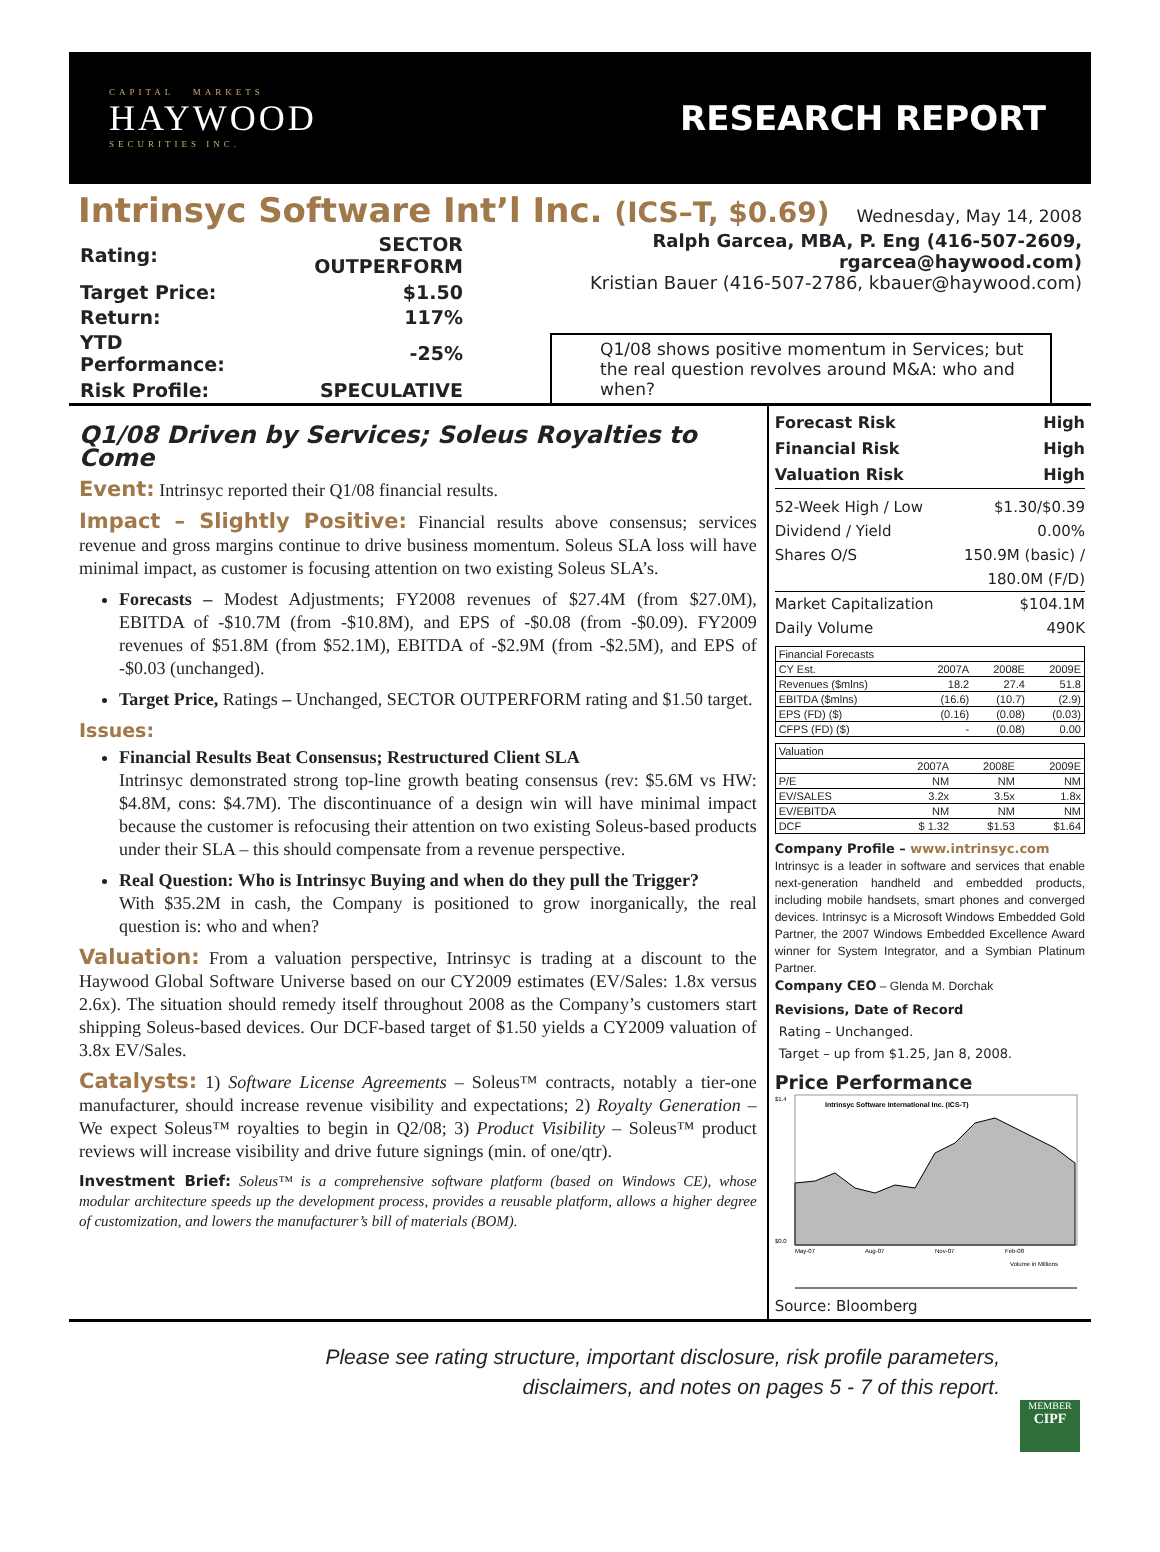CAPITAL MARKETS
HAYWOOD
SECURITIES INC.
RESEARCH REPORT
Intrinsyc Software Int’l Inc. (ICS–T, $0.69)
Wednesday, May 14, 2008
| Rating: | SECTOR OUTPERFORM |
| Target Price: | $1.50 |
| Return: | 117% |
| YTD Performance: | -25% |
| Risk Profile: | SPECULATIVE |
Ralph Garcea, MBA, P. Eng (416-507-2609, rgarcea@haywood.com)
Kristian Bauer (416-507-2786, kbauer@haywood.com)
Q1/08 shows positive momentum in Services; but the real question revolves around M&A: who and when?
Q1/08 Driven by Services; Soleus Royalties to Come
Event: Intrinsyc reported their Q1/08 financial results.
Impact – Slightly Positive: Financial results above consensus; services revenue and gross margins continue to drive business momentum. Soleus SLA loss will have minimal impact, as customer is focusing attention on two existing Soleus SLA’s.
Forecasts – Modest Adjustments; FY2008 revenues of $27.4M (from $27.0M), EBITDA of -$10.7M (from -$10.8M), and EPS of -$0.08 (from -$0.09). FY2009 revenues of $51.8M (from $52.1M), EBITDA of -$2.9M (from -$2.5M), and EPS of -$0.03 (unchanged).
Target Price, Ratings – Unchanged, SECTOR OUTPERFORM rating and $1.50 target.
Issues:
Financial Results Beat Consensus; Restructured Client SLA
Intrinsyc demonstrated strong top-line growth beating consensus (rev: $5.6M vs HW: $4.8M, cons: $4.7M). The discontinuance of a design win will have minimal impact because the customer is refocusing their attention on two existing Soleus-based products under their SLA – this should compensate from a revenue perspective.
Real Question: Who is Intrinsyc Buying and when do they pull the Trigger?
With $35.2M in cash, the Company is positioned to grow inorganically, the real question is: who and when?
Valuation: From a valuation perspective, Intrinsyc is trading at a discount to the Haywood Global Software Universe based on our CY2009 estimates (EV/Sales: 1.8x versus 2.6x). The situation should remedy itself throughout 2008 as the Company’s customers start shipping Soleus-based devices. Our DCF-based target of $1.50 yields a CY2009 valuation of 3.8x EV/Sales.
Catalysts: 1) Software License Agreements – Soleus™ contracts, notably a tier-one manufacturer, should increase revenue visibility and expectations; 2) Royalty Generation – We expect Soleus™ royalties to begin in Q2/08; 3) Product Visibility – Soleus™ product reviews will increase visibility and drive future signings (min. of one/qtr).
Investment Brief: Soleus™ is a comprehensive software platform (based on Windows CE), whose modular architecture speeds up the development process, provides a reusable platform, allows a higher degree of customization, and lowers the manufacturer’s bill of materials (BOM).
Forecast Risk High
Financial Risk High
Valuation Risk High
52-Week High / Low $1.30/$0.39
Dividend / Yield 0.00%
Shares O/S 150.9M (basic) /
180.0M (F/D)
Market Capitalization $104.1M
Daily Volume 490K
| Financial Forecasts | | | |
| CY Est. | 2007A | 2008E | 2009E |
| Revenues ($mlns) | 18.2 | 27.4 | 51.8 |
| EBITDA ($mlns) | (16.6) | (10.7) | (2.9) |
| EPS (FD) ($) | (0.16) | (0.08) | (0.03) |
| CFPS (FD) ($) | - | (0.08) | 0.00 |
| Valuation | | | |
| | 2007A | 2008E | 2009E |
| P/E | NM | NM | NM |
| EV/SALES | 3.2x | 3.5x | 1.8x |
| EV/EBITDA | NM | NM | NM |
| DCF | $ 1.32 | $1.53 | $1.64 |
Company Profile – www.intrinsyc.com
Intrinsyc is a leader in software and services that enable next-generation handheld and embedded products, including mobile handsets, smart phones and converged devices. Intrinsyc is a Microsoft Windows Embedded Gold Partner, the 2007 Windows Embedded Excellence Award winner for System Integrator, and a Symbian Platinum Partner.
Company CEO – Glenda M. Dorchak
Revisions, Date of Record
Rating – Unchanged.
Target – up from $1.25, Jan 8, 2008.
Price Performance
Intrinsyc Software International Inc. (ICS-T)
$1.4
$0.0
May-07
Aug-07
Nov-07
Feb-08
Volume in Millions
Source: Bloomberg
Please see rating structure, important disclosure, risk profile parameters,
disclaimers, and notes on pages 5 - 7 of this report.
MEMBER
CIPF